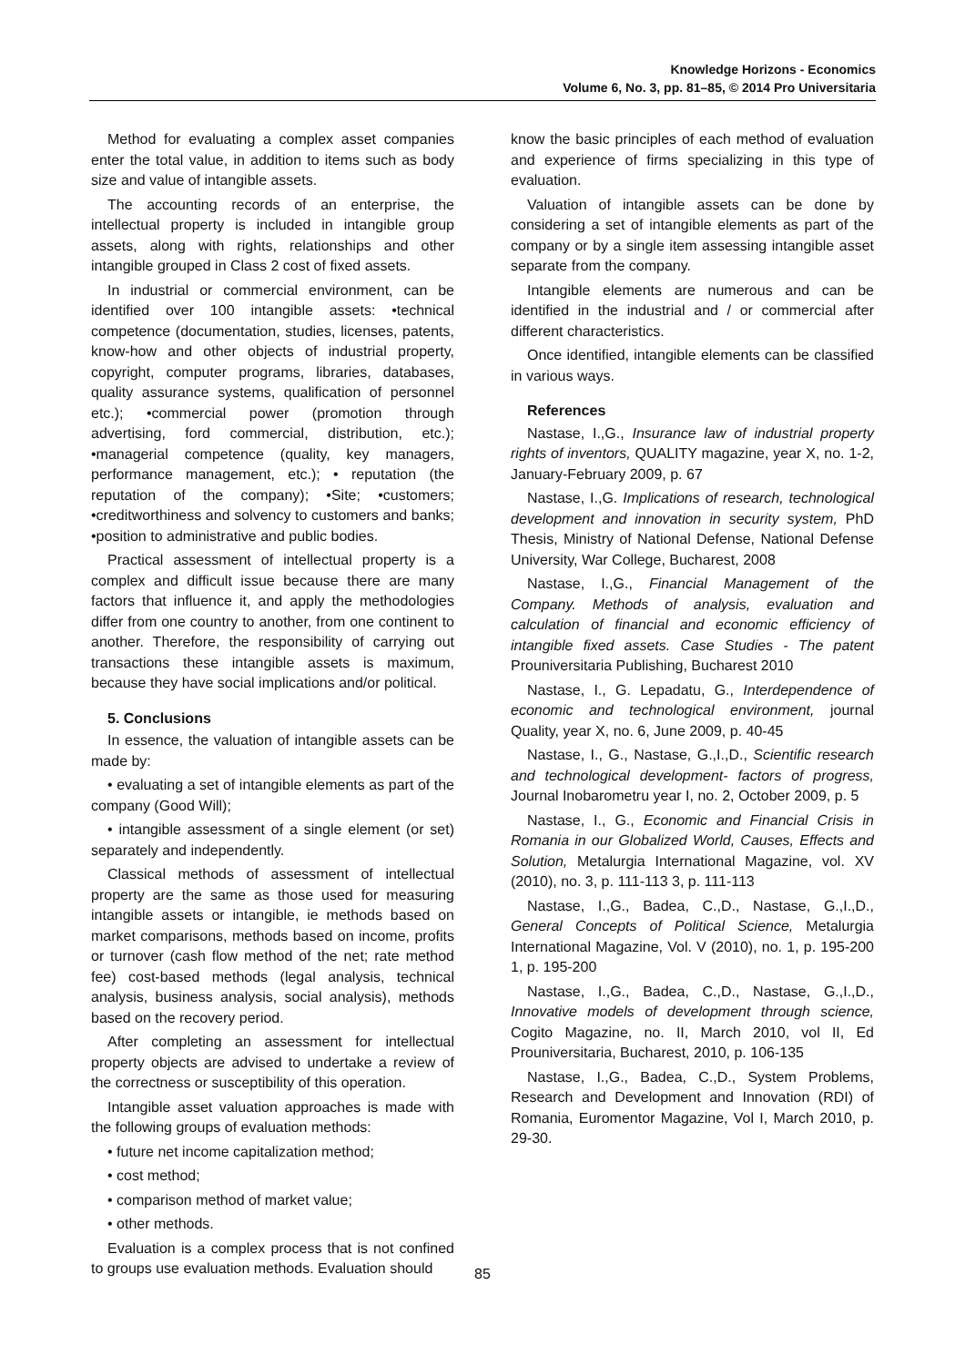Knowledge Horizons - Economics
Volume 6, No. 3, pp. 81–85, © 2014 Pro Universitaria
Method for evaluating a complex asset companies enter the total value, in addition to items such as body size and value of intangible assets.
The accounting records of an enterprise, the intellectual property is included in intangible group assets, along with rights, relationships and other intangible grouped in Class 2 cost of fixed assets.
In industrial or commercial environment, can be identified over 100 intangible assets: •technical competence (documentation, studies, licenses, patents, know-how and other objects of industrial property, copyright, computer programs, libraries, databases, quality assurance systems, qualification of personnel etc.); •commercial power (promotion through advertising, ford commercial, distribution, etc.); •managerial competence (quality, key managers, performance management, etc.); • reputation (the reputation of the company); •Site; •customers; •creditworthiness and solvency to customers and banks; •position to administrative and public bodies.
Practical assessment of intellectual property is a complex and difficult issue because there are many factors that influence it, and apply the methodologies differ from one country to another, from one continent to another. Therefore, the responsibility of carrying out transactions these intangible assets is maximum, because they have social implications and/or political.
5. Conclusions
In essence, the valuation of intangible assets can be made by:
• evaluating a set of intangible elements as part of the company (Good Will);
• intangible assessment of a single element (or set) separately and independently.
Classical methods of assessment of intellectual property are the same as those used for measuring intangible assets or intangible, ie methods based on market comparisons, methods based on income, profits or turnover (cash flow method of the net; rate method fee) cost-based methods (legal analysis, technical analysis, business analysis, social analysis), methods based on the recovery period.
After completing an assessment for intellectual property objects are advised to undertake a review of the correctness or susceptibility of this operation.
Intangible asset valuation approaches is made with the following groups of evaluation methods:
• future net income capitalization method;
• cost method;
• comparison method of market value;
• other methods.
Evaluation is a complex process that is not confined to groups use evaluation methods. Evaluation should
know the basic principles of each method of evaluation and experience of firms specializing in this type of evaluation.
Valuation of intangible assets can be done by considering a set of intangible elements as part of the company or by a single item assessing intangible asset separate from the company.
Intangible elements are numerous and can be identified in the industrial and / or commercial after different characteristics.
Once identified, intangible elements can be classified in various ways.
References
Nastase, I.,G., Insurance law of industrial property rights of inventors, QUALITY magazine, year X, no. 1-2, January-February 2009, p. 67
Nastase, I.,G. Implications of research, technological development and innovation in security system, PhD Thesis, Ministry of National Defense, National Defense University, War College, Bucharest, 2008
Nastase, I.,G., Financial Management of the Company. Methods of analysis, evaluation and calculation of financial and economic efficiency of intangible fixed assets. Case Studies - The patent Prouniversitaria Publishing, Bucharest 2010
Nastase, I., G. Lepadatu, G., Interdependence of economic and technological environment, journal Quality, year X, no. 6, June 2009, p. 40-45
Nastase, I., G., Nastase, G.,I.,D., Scientific research and technological development- factors of progress, Journal Inobarometru year I, no. 2, October 2009, p. 5
Nastase, I., G., Economic and Financial Crisis in Romania in our Globalized World, Causes, Effects and Solution, Metalurgia International Magazine, vol. XV (2010), no. 3, p. 111-113 3, p. 111-113
Nastase, I.,G., Badea, C.,D., Nastase, G.,I.,D., General Concepts of Political Science, Metalurgia International Magazine, Vol. V (2010), no. 1, p. 195-200 1, p. 195-200
Nastase, I.,G., Badea, C.,D., Nastase, G.,I.,D., Innovative models of development through science, Cogito Magazine, no. II, March 2010, vol II, Ed Prouniversitaria, Bucharest, 2010, p. 106-135
Nastase, I.,G., Badea, C.,D., System Problems, Research and Development and Innovation (RDI) of Romania, Euromentor Magazine, Vol I, March 2010, p. 29-30.
85